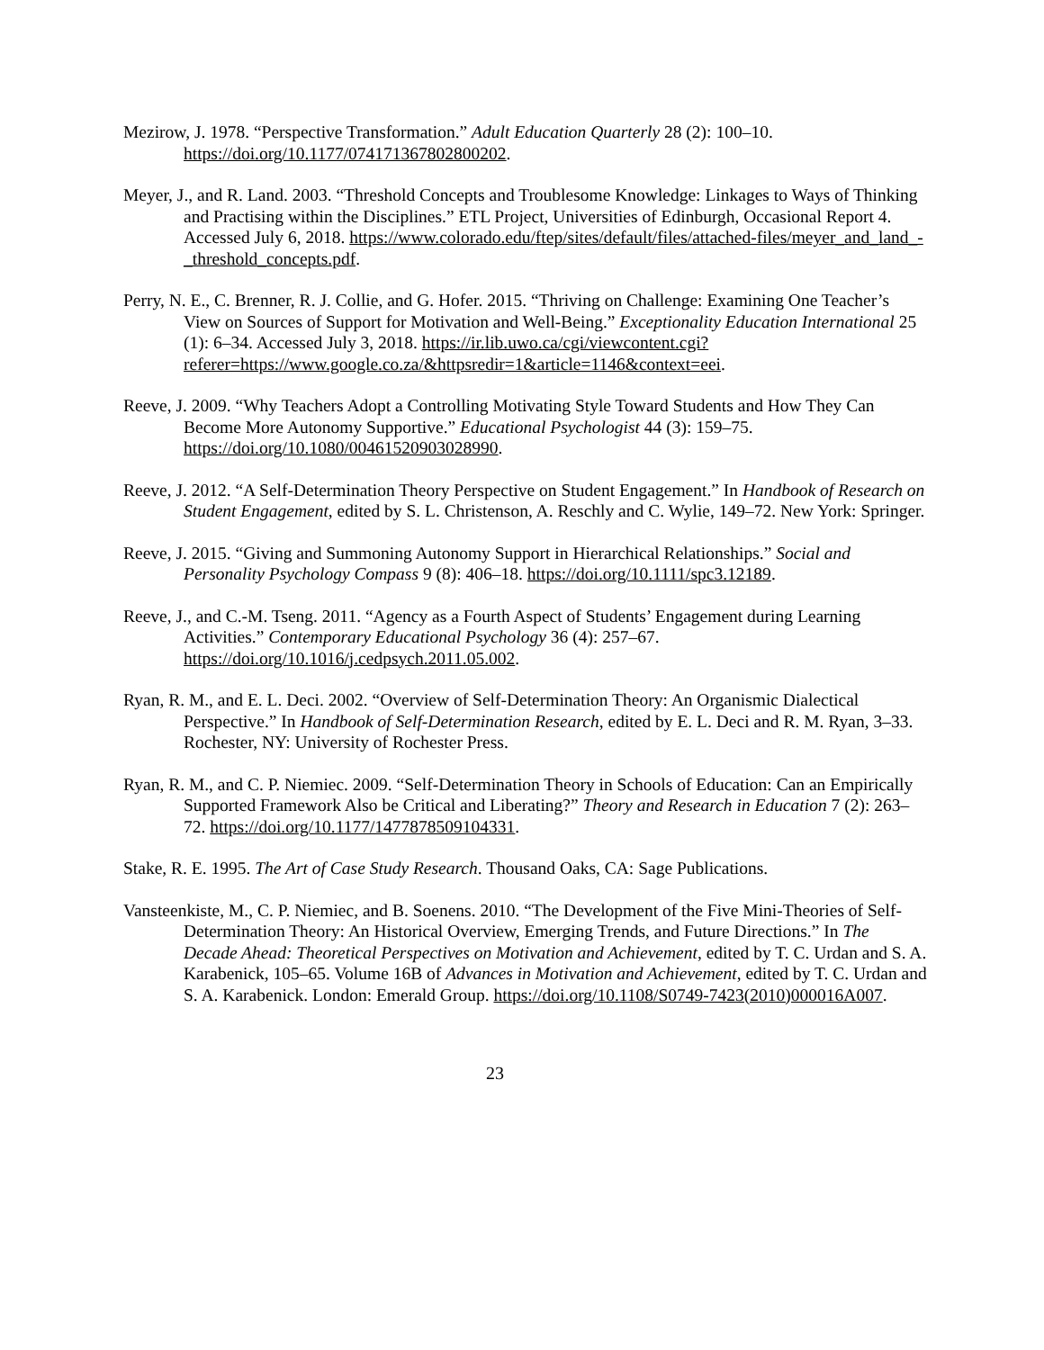Mezirow, J. 1978. “Perspective Transformation.” Adult Education Quarterly 28 (2): 100–10. https://doi.org/10.1177/074171367802800202.
Meyer, J., and R. Land. 2003. “Threshold Concepts and Troublesome Knowledge: Linkages to Ways of Thinking and Practising within the Disciplines.” ETL Project, Universities of Edinburgh, Occasional Report 4. Accessed July 6, 2018. https://www.colorado.edu/ftep/sites/default/files/attached-files/meyer_and_land_-_threshold_concepts.pdf.
Perry, N. E., C. Brenner, R. J. Collie, and G. Hofer. 2015. “Thriving on Challenge: Examining One Teacher’s View on Sources of Support for Motivation and Well-Being.” Exceptionality Education International 25 (1): 6–34. Accessed July 3, 2018. https://ir.lib.uwo.ca/cgi/viewcontent.cgi?referer=https://www.google.co.za/&httpsredir=1&article=1146&context=eei.
Reeve, J. 2009. “Why Teachers Adopt a Controlling Motivating Style Toward Students and How They Can Become More Autonomy Supportive.” Educational Psychologist 44 (3): 159–75. https://doi.org/10.1080/00461520903028990.
Reeve, J. 2012. “A Self-Determination Theory Perspective on Student Engagement.” In Handbook of Research on Student Engagement, edited by S. L. Christenson, A. Reschly and C. Wylie, 149–72. New York: Springer.
Reeve, J. 2015. “Giving and Summoning Autonomy Support in Hierarchical Relationships.” Social and Personality Psychology Compass 9 (8): 406–18. https://doi.org/10.1111/spc3.12189.
Reeve, J., and C.-M. Tseng. 2011. “Agency as a Fourth Aspect of Students’ Engagement during Learning Activities.” Contemporary Educational Psychology 36 (4): 257–67. https://doi.org/10.1016/j.cedpsych.2011.05.002.
Ryan, R. M., and E. L. Deci. 2002. “Overview of Self-Determination Theory: An Organismic Dialectical Perspective.” In Handbook of Self-Determination Research, edited by E. L. Deci and R. M. Ryan, 3–33. Rochester, NY: University of Rochester Press.
Ryan, R. M., and C. P. Niemiec. 2009. “Self-Determination Theory in Schools of Education: Can an Empirically Supported Framework Also be Critical and Liberating?” Theory and Research in Education 7 (2): 263–72. https://doi.org/10.1177/1477878509104331.
Stake, R. E. 1995. The Art of Case Study Research. Thousand Oaks, CA: Sage Publications.
Vansteenkiste, M., C. P. Niemiec, and B. Soenens. 2010. “The Development of the Five Mini-Theories of Self-Determination Theory: An Historical Overview, Emerging Trends, and Future Directions.” In The Decade Ahead: Theoretical Perspectives on Motivation and Achievement, edited by T. C. Urdan and S. A. Karabenick, 105–65. Volume 16B of Advances in Motivation and Achievement, edited by T. C. Urdan and S. A. Karabenick. London: Emerald Group. https://doi.org/10.1108/S0749-7423(2010)000016A007.
23